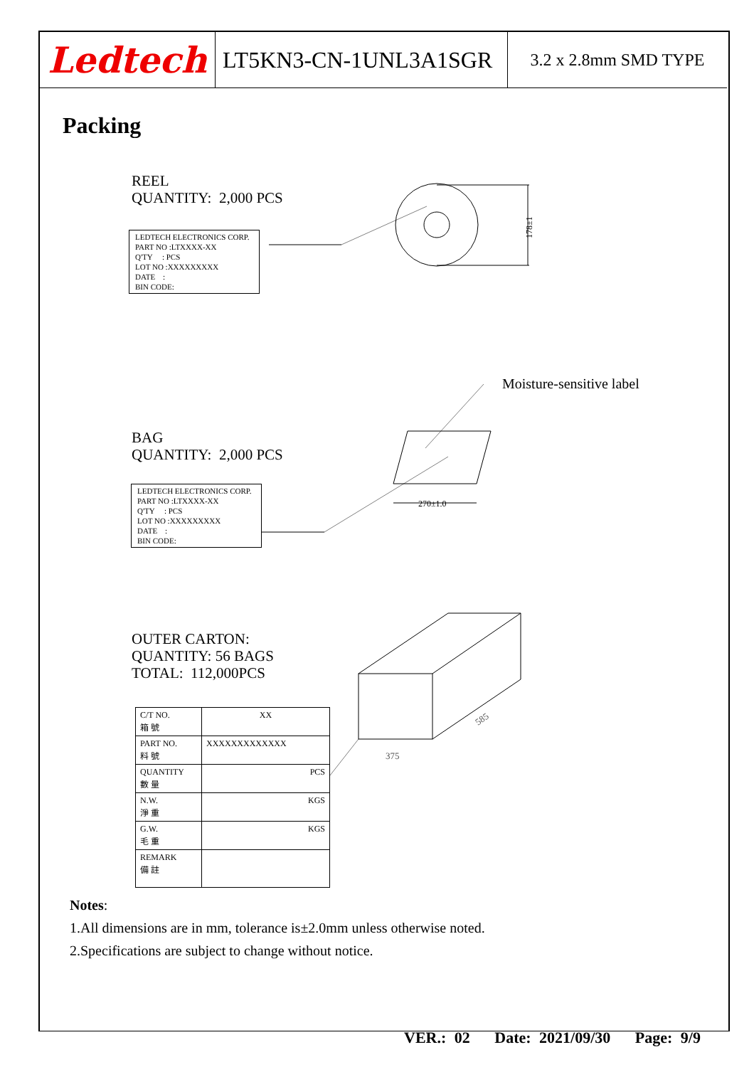Ledtech
LT5KN3-CN-1UNL3A1SGR
3.2 x 2.8mm SMD TYPE
Packing
REEL
QUANTITY: 2,000 PCS
LEDTECH ELECTRONICS CORP.
PART NO :LTXXXX-XX
Q'TY : PCS
LOT NO :XXXXXXXXX
DATE :
BIN CODE:
178±1
Moisture-sensitive label
BAG
QUANTITY: 2,000 PCS
LEDTECH ELECTRONICS CORP.
PART NO :LTXXXX-XX
Q'TY : PCS
LOT NO :XXXXXXXXX
DATE :
BIN CODE:
270±1.0
OUTER CARTON:
QUANTITY: 56 BAGS
TOTAL: 112,000PCS
375
585
| C/T NO. 箱 號 | XX |
| PART NO. 料 號 | XXXXXXXXXXXXX |
| QUANTITY 數 量 | PCS |
| N.W. 淨 重 | KGS |
| G.W. 毛 重 | KGS |
| REMARK 備 註 | |
Notes:
1.All dimensions are in mm, tolerance is±2.0mm unless otherwise noted.
2.Specifications are subject to change without notice.
VER.: 02 Date: 2021/09/30 Page: 9/9